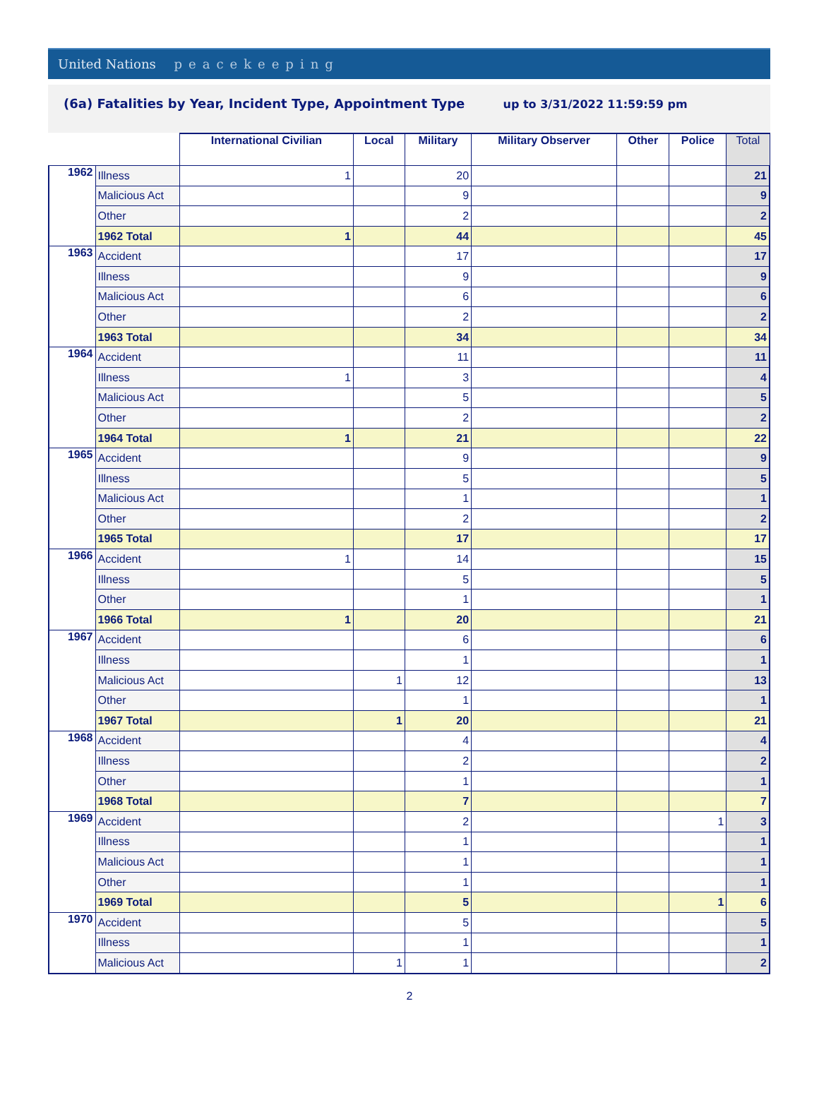United Nations peacekeeping
(6a) Fatalities by Year, Incident Type, Appointment Type up to 3/31/2022 11:59:59 pm
| | | International Civilian | Local | Military | Military Observer | Other | Police | Total |
| --- | --- | --- | --- | --- | --- | --- | --- | --- |
| 1962 | Illness | 1 | | 20 | | | | 21 |
| | Malicious Act | | | 9 | | | | 9 |
| | Other | | | 2 | | | | 2 |
| | 1962 Total | 1 | | 44 | | | | 45 |
| 1963 | Accident | | | 17 | | | | 17 |
| | Illness | | | 9 | | | | 9 |
| | Malicious Act | | | 6 | | | | 6 |
| | Other | | | 2 | | | | 2 |
| | 1963 Total | | | 34 | | | | 34 |
| 1964 | Accident | | | 11 | | | | 11 |
| | Illness | 1 | | 3 | | | | 4 |
| | Malicious Act | | | 5 | | | | 5 |
| | Other | | | 2 | | | | 2 |
| | 1964 Total | 1 | | 21 | | | | 22 |
| 1965 | Accident | | | 9 | | | | 9 |
| | Illness | | | 5 | | | | 5 |
| | Malicious Act | | | 1 | | | | 1 |
| | Other | | | 2 | | | | 2 |
| | 1965 Total | | | 17 | | | | 17 |
| 1966 | Accident | 1 | | 14 | | | | 15 |
| | Illness | | | 5 | | | | 5 |
| | Other | | | 1 | | | | 1 |
| | 1966 Total | 1 | | 20 | | | | 21 |
| 1967 | Accident | | | 6 | | | | 6 |
| | Illness | | | 1 | | | | 1 |
| | Malicious Act | | 1 | 12 | | | | 13 |
| | Other | | | 1 | | | | 1 |
| | 1967 Total | | 1 | 20 | | | | 21 |
| 1968 | Accident | | | 4 | | | | 4 |
| | Illness | | | 2 | | | | 2 |
| | Other | | | 1 | | | | 1 |
| | 1968 Total | | | 7 | | | | 7 |
| 1969 | Accident | | | 2 | | | 1 | 3 |
| | Illness | | | 1 | | | | 1 |
| | Malicious Act | | | 1 | | | | 1 |
| | Other | | | 1 | | | | 1 |
| | 1969 Total | | | 5 | | | 1 | 6 |
| 1970 | Accident | | | 5 | | | | 5 |
| | Illness | | | 1 | | | | 1 |
| | Malicious Act | | 1 | 1 | | | | 2 |
2